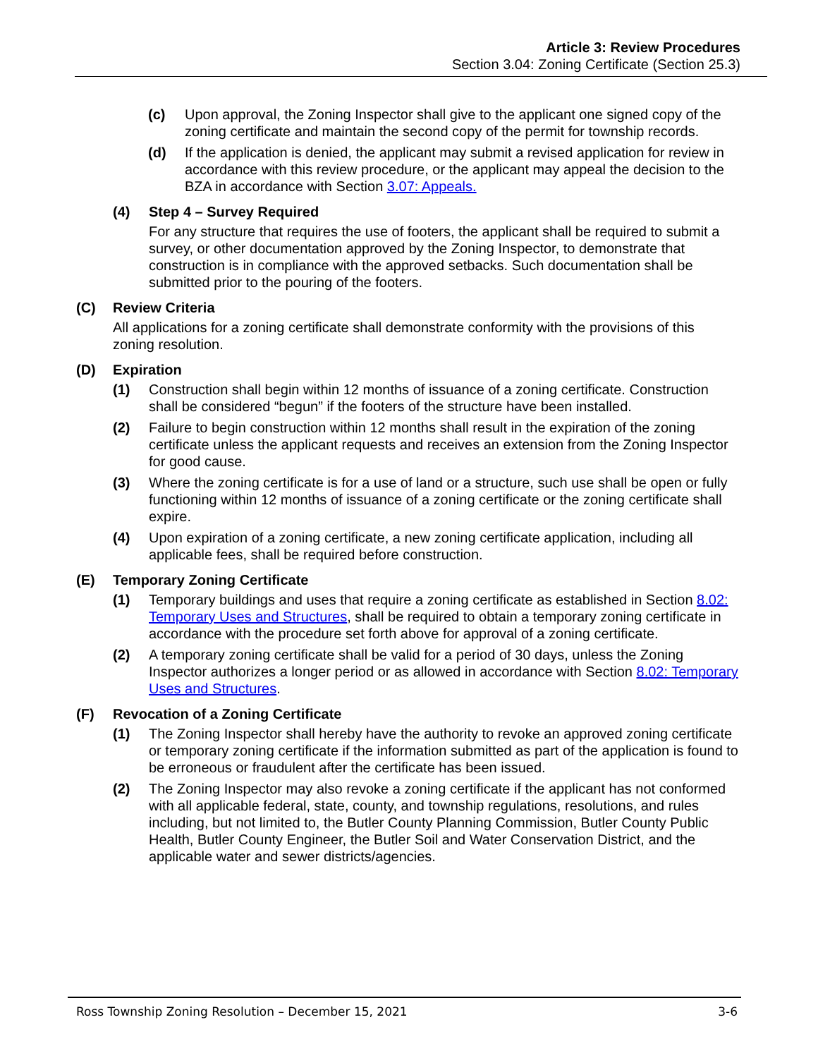Article 3: Review Procedures
Section 3.04: Zoning Certificate (Section 25.3)
(c) Upon approval, the Zoning Inspector shall give to the applicant one signed copy of the zoning certificate and maintain the second copy of the permit for township records.
(d) If the application is denied, the applicant may submit a revised application for review in accordance with this review procedure, or the applicant may appeal the decision to the BZA in accordance with Section 3.07: Appeals.
(4) Step 4 – Survey Required
For any structure that requires the use of footers, the applicant shall be required to submit a survey, or other documentation approved by the Zoning Inspector, to demonstrate that construction is in compliance with the approved setbacks. Such documentation shall be submitted prior to the pouring of the footers.
(C) Review Criteria
All applications for a zoning certificate shall demonstrate conformity with the provisions of this zoning resolution.
(D) Expiration
(1) Construction shall begin within 12 months of issuance of a zoning certificate. Construction shall be considered “begun” if the footers of the structure have been installed.
(2) Failure to begin construction within 12 months shall result in the expiration of the zoning certificate unless the applicant requests and receives an extension from the Zoning Inspector for good cause.
(3) Where the zoning certificate is for a use of land or a structure, such use shall be open or fully functioning within 12 months of issuance of a zoning certificate or the zoning certificate shall expire.
(4) Upon expiration of a zoning certificate, a new zoning certificate application, including all applicable fees, shall be required before construction.
(E) Temporary Zoning Certificate
(1) Temporary buildings and uses that require a zoning certificate as established in Section 8.02: Temporary Uses and Structures, shall be required to obtain a temporary zoning certificate in accordance with the procedure set forth above for approval of a zoning certificate.
(2) A temporary zoning certificate shall be valid for a period of 30 days, unless the Zoning Inspector authorizes a longer period or as allowed in accordance with Section 8.02: Temporary Uses and Structures.
(F) Revocation of a Zoning Certificate
(1) The Zoning Inspector shall hereby have the authority to revoke an approved zoning certificate or temporary zoning certificate if the information submitted as part of the application is found to be erroneous or fraudulent after the certificate has been issued.
(2) The Zoning Inspector may also revoke a zoning certificate if the applicant has not conformed with all applicable federal, state, county, and township regulations, resolutions, and rules including, but not limited to, the Butler County Planning Commission, Butler County Public Health, Butler County Engineer, the Butler Soil and Water Conservation District, and the applicable water and sewer districts/agencies.
Ross Township Zoning Resolution – December 15, 2021 3-6